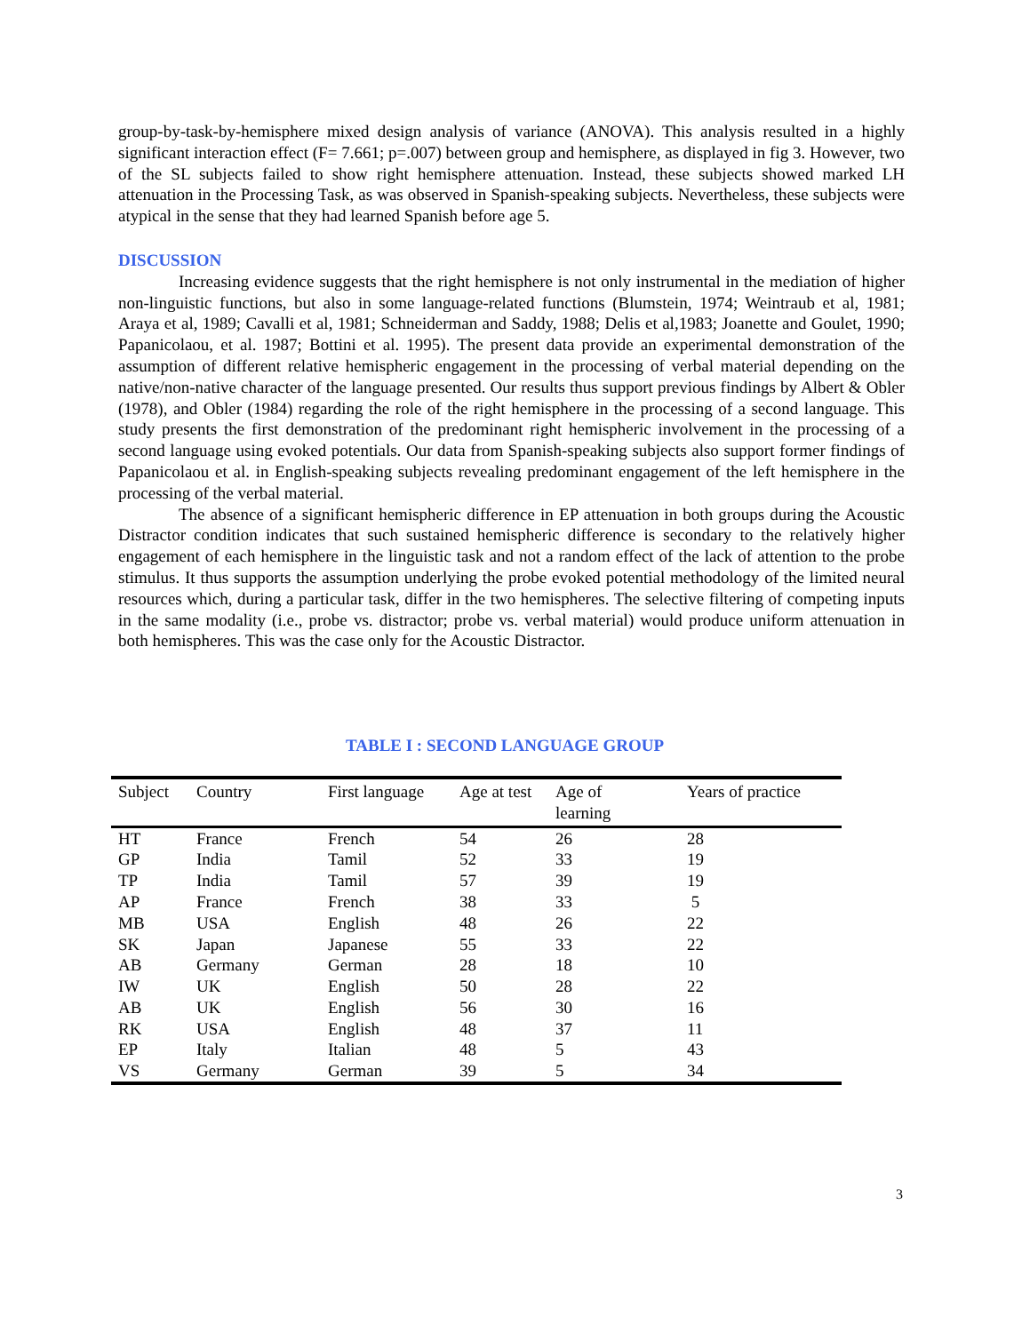group-by-task-by-hemisphere mixed design analysis of variance (ANOVA). This analysis resulted in a highly significant interaction effect (F= 7.661; p=.007) between group and hemisphere, as displayed in fig 3. However, two of the SL subjects failed to show right hemisphere attenuation. Instead, these subjects showed marked LH attenuation in the Processing Task, as was observed in Spanish-speaking subjects. Nevertheless, these subjects were atypical in the sense that they had learned Spanish before age 5.
DISCUSSION
Increasing evidence suggests that the right hemisphere is not only instrumental in the mediation of higher non-linguistic functions, but also in some language-related functions (Blumstein, 1974; Weintraub et al, 1981; Araya et al, 1989; Cavalli et al, 1981; Schneiderman and Saddy, 1988; Delis et al,1983; Joanette and Goulet, 1990; Papanicolaou, et al. 1987; Bottini et al. 1995). The present data provide an experimental demonstration of the assumption of different relative hemispheric engagement in the processing of verbal material depending on the native/non-native character of the language presented. Our results thus support previous findings by Albert & Obler (1978), and Obler (1984) regarding the role of the right hemisphere in the processing of a second language. This study presents the first demonstration of the predominant right hemispheric involvement in the processing of a second language using evoked potentials. Our data from Spanish-speaking subjects also support former findings of Papanicolaou et al. in English-speaking subjects revealing predominant engagement of the left hemisphere in the processing of the verbal material.
The absence of a significant hemispheric difference in EP attenuation in both groups during the Acoustic Distractor condition indicates that such sustained hemispheric difference is secondary to the relatively higher engagement of each hemisphere in the linguistic task and not a random effect of the lack of attention to the probe stimulus. It thus supports the assumption underlying the probe evoked potential methodology of the limited neural resources which, during a particular task, differ in the two hemispheres. The selective filtering of competing inputs in the same modality (i.e., probe vs. distractor; probe vs. verbal material) would produce uniform attenuation in both hemispheres. This was the case only for the Acoustic Distractor.
TABLE I : SECOND LANGUAGE GROUP
| Subject | Country | First language | Age at test | Age of learning | Years of practice |
| --- | --- | --- | --- | --- | --- |
| HT | France | French | 54 | 26 | 28 |
| GP | India | Tamil | 52 | 33 | 19 |
| TP | India | Tamil | 57 | 39 | 19 |
| AP | France | French | 38 | 33 | 5 |
| MB | USA | English | 48 | 26 | 22 |
| SK | Japan | Japanese | 55 | 33 | 22 |
| AB | Germany | German | 28 | 18 | 10 |
| IW | UK | English | 50 | 28 | 22 |
| AB | UK | English | 56 | 30 | 16 |
| RK | USA | English | 48 | 37 | 11 |
| EP | Italy | Italian | 48 | 5 | 43 |
| VS | Germany | German | 39 | 5 | 34 |
3